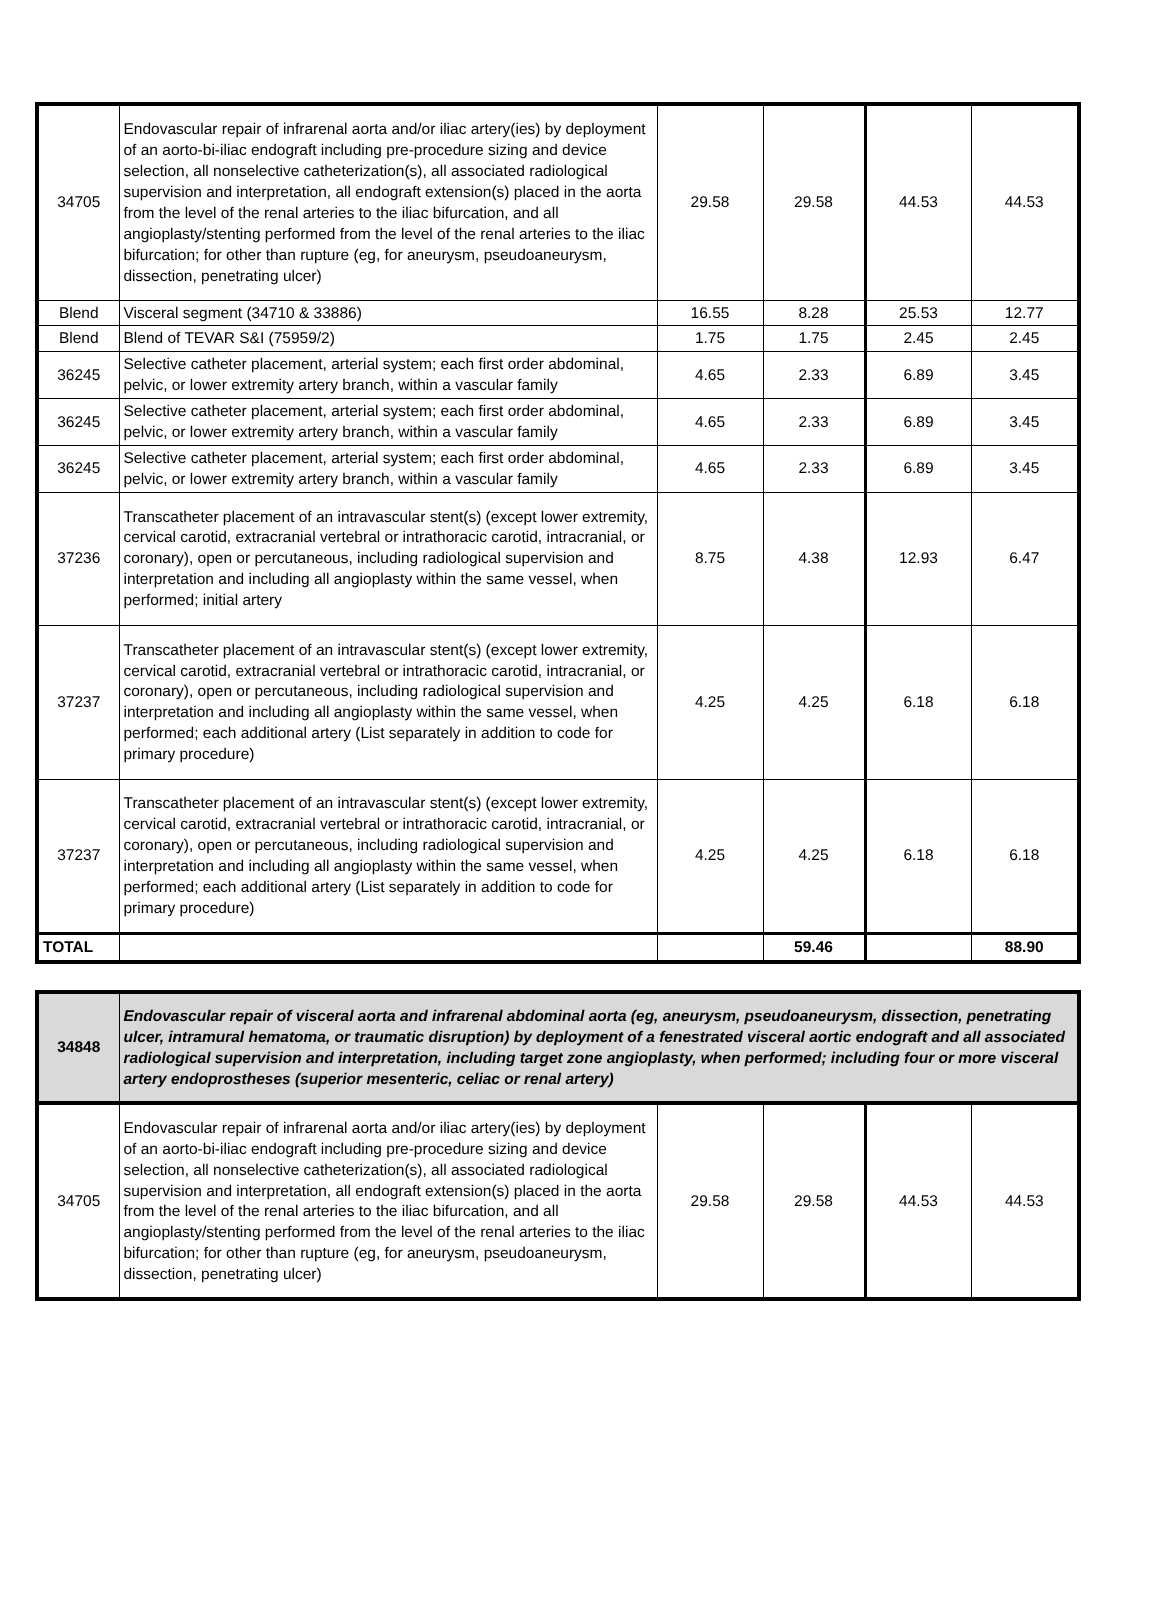| 34705 | Endovascular repair of infrarenal aorta and/or iliac artery(ies) by deployment of an aorto-bi-iliac endograft including pre-procedure sizing and device selection, all nonselective catheterization(s), all associated radiological supervision and interpretation, all endograft extension(s) placed in the aorta from the level of the renal arteries to the iliac bifurcation, and all angioplasty/stenting performed from the level of the renal arteries to the iliac bifurcation; for other than rupture (eg, for aneurysm, pseudoaneurysm, dissection, penetrating ulcer) | 29.58 | 29.58 | 44.53 | 44.53 |
| Blend | Visceral segment (34710 & 33886) | 16.55 | 8.28 | 25.53 | 12.77 |
| Blend | Blend of TEVAR S&I (75959/2) | 1.75 | 1.75 | 2.45 | 2.45 |
| 36245 | Selective catheter placement, arterial system; each first order abdominal, pelvic, or lower extremity artery branch, within a vascular family | 4.65 | 2.33 | 6.89 | 3.45 |
| 36245 | Selective catheter placement, arterial system; each first order abdominal, pelvic, or lower extremity artery branch, within a vascular family | 4.65 | 2.33 | 6.89 | 3.45 |
| 36245 | Selective catheter placement, arterial system; each first order abdominal, pelvic, or lower extremity artery branch, within a vascular family | 4.65 | 2.33 | 6.89 | 3.45 |
| 37236 | Transcatheter placement of an intravascular stent(s) (except lower extremity, cervical carotid, extracranial vertebral or intrathoracic carotid, intracranial, or coronary), open or percutaneous, including radiological supervision and interpretation and including all angioplasty within the same vessel, when performed; initial artery | 8.75 | 4.38 | 12.93 | 6.47 |
| 37237 | Transcatheter placement of an intravascular stent(s) (except lower extremity, cervical carotid, extracranial vertebral or intrathoracic carotid, intracranial, or coronary), open or percutaneous, including radiological supervision and interpretation and including all angioplasty within the same vessel, when performed; each additional artery (List separately in addition to code for primary procedure) | 4.25 | 4.25 | 6.18 | 6.18 |
| 37237 | Transcatheter placement of an intravascular stent(s) (except lower extremity, cervical carotid, extracranial vertebral or intrathoracic carotid, intracranial, or coronary), open or percutaneous, including radiological supervision and interpretation and including all angioplasty within the same vessel, when performed; each additional artery (List separately in addition to code for primary procedure) | 4.25 | 4.25 | 6.18 | 6.18 |
| TOTAL | | | 59.46 | | 88.90 |
| 34848 | Endovascular repair of visceral aorta and infrarenal abdominal aorta (eg, aneurysm, pseudoaneurysm, dissection, penetrating ulcer, intramural hematoma, or traumatic disruption) by deployment of a fenestrated visceral aortic endograft and all associated radiological supervision and interpretation, including target zone angioplasty, when performed; including four or more visceral artery endoprostheses (superior mesenteric, celiac or renal artery) | | | | |
| 34705 | Endovascular repair of infrarenal aorta and/or iliac artery(ies) by deployment of an aorto-bi-iliac endograft including pre-procedure sizing and device selection, all nonselective catheterization(s), all associated radiological supervision and interpretation, all endograft extension(s) placed in the aorta from the level of the renal arteries to the iliac bifurcation, and all angioplasty/stenting performed from the level of the renal arteries to the iliac bifurcation; for other than rupture (eg, for aneurysm, pseudoaneurysm, dissection, penetrating ulcer) | 29.58 | 29.58 | 44.53 | 44.53 |